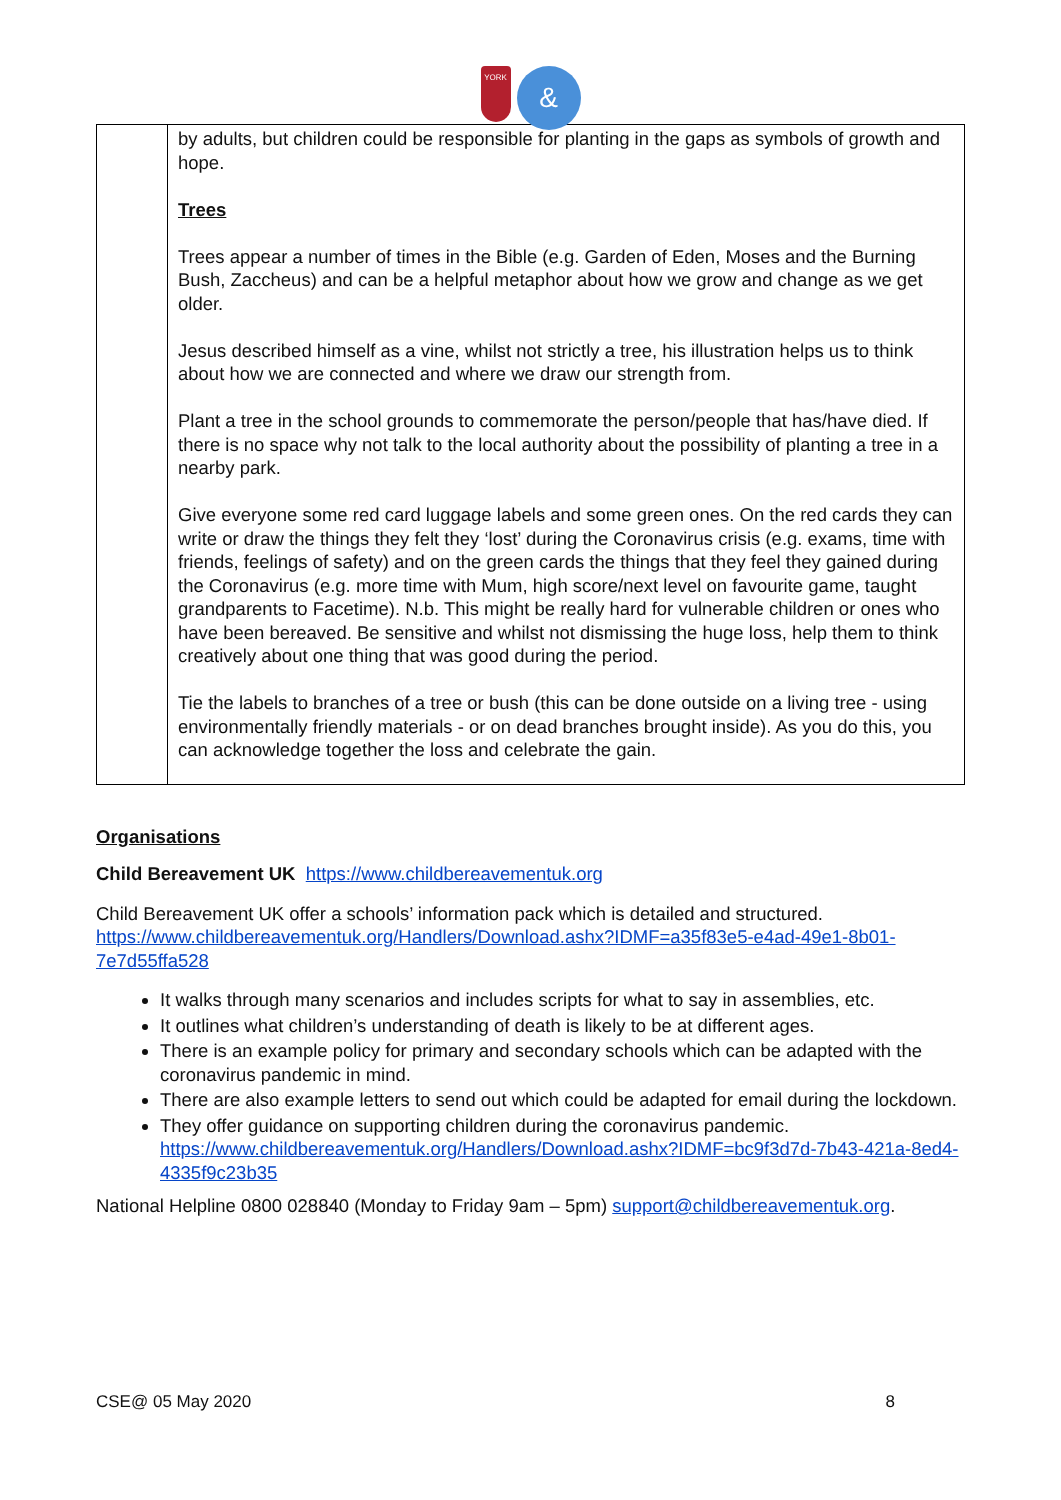YORK
&
| | by adults, but children could be responsible for planting in the gaps as symbols of growth and hope. Trees Trees appear a number of times in the Bible (e.g. Garden of Eden, Moses and the Burning Bush, Zaccheus) and can be a helpful metaphor about how we grow and change as we get older. Jesus described himself as a vine, whilst not strictly a tree, his illustration helps us to think about how we are connected and where we draw our strength from. Plant a tree in the school grounds to commemorate the person/people that has/have died. If there is no space why not talk to the local authority about the possibility of planting a tree in a nearby park. Give everyone some red card luggage labels and some green ones. On the red cards they can write or draw the things they felt they ‘lost’ during the Coronavirus crisis (e.g. exams, time with friends, feelings of safety) and on the green cards the things that they feel they gained during the Coronavirus (e.g. more time with Mum, high score/next level on favourite game, taught grandparents to Facetime). N.b. This might be really hard for vulnerable children or ones who have been bereaved. Be sensitive and whilst not dismissing the huge loss, help them to think creatively about one thing that was good during the period. Tie the labels to branches of a tree or bush (this can be done outside on a living tree - using environmentally friendly materials - or on dead branches brought inside). As you do this, you can acknowledge together the loss and celebrate the gain. |
Organisations
Child Bereavement UK https://www.childbereavementuk.org
Child Bereavement UK offer a schools’ information pack which is detailed and structured. https://www.childbereavementuk.org/Handlers/Download.ashx?IDMF=a35f83e5-e4ad-49e1-8b01-7e7d55ffa528
It walks through many scenarios and includes scripts for what to say in assemblies, etc.
It outlines what children’s understanding of death is likely to be at different ages.
There is an example policy for primary and secondary schools which can be adapted with the coronavirus pandemic in mind.
There are also example letters to send out which could be adapted for email during the lockdown.
They offer guidance on supporting children during the coronavirus pandemic. https://www.childbereavementuk.org/Handlers/Download.ashx?IDMF=bc9f3d7d-7b43-421a-8ed4-4335f9c23b35
National Helpline 0800 028840 (Monday to Friday 9am – 5pm) support@childbereavementuk.org.
CSE@ 05 May 2020 8